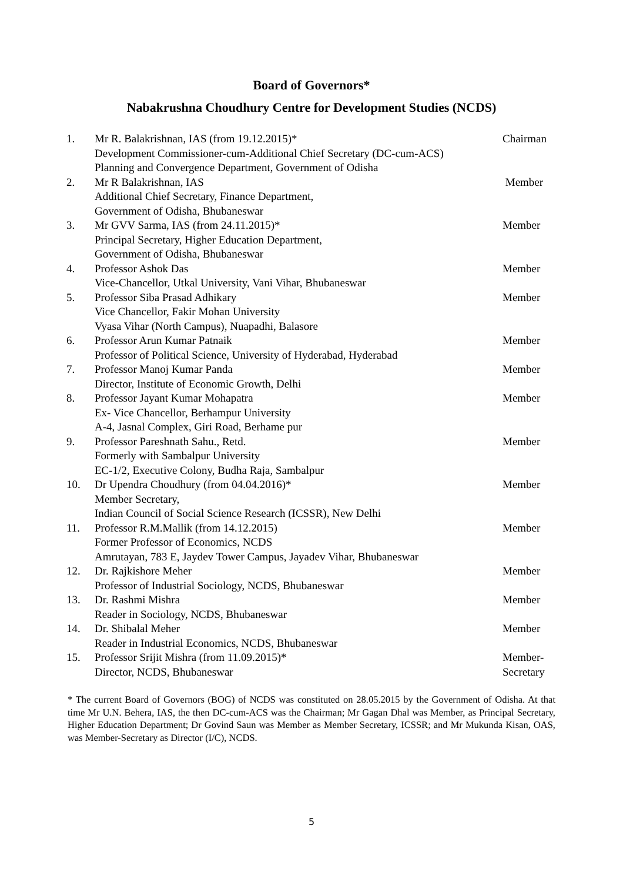Board of Governors*
Nabakrushna Choudhury Centre for Development Studies (NCDS)
| 1. | Mr R. Balakrishnan, IAS (from 19.12.2015)* Development Commissioner-cum-Additional Chief Secretary (DC-cum-ACS) Planning and Convergence Department, Government of Odisha | Chairman |
| 2. | Mr R Balakrishnan, IAS Additional Chief Secretary, Finance Department, Government of Odisha, Bhubaneswar | Member |
| 3. | Mr GVV Sarma, IAS (from 24.11.2015)* Principal Secretary, Higher Education Department, Government of Odisha, Bhubaneswar | Member |
| 4. | Professor Ashok Das Vice-Chancellor, Utkal University, Vani Vihar, Bhubaneswar | Member |
| 5. | Professor Siba Prasad Adhikary Vice Chancellor, Fakir Mohan University Vyasa Vihar (North Campus), Nuapadhi, Balasore | Member |
| 6. | Professor Arun Kumar Patnaik Professor of Political Science, University of Hyderabad, Hyderabad | Member |
| 7. | Professor Manoj Kumar Panda Director, Institute of Economic Growth, Delhi | Member |
| 8. | Professor Jayant Kumar Mohapatra Ex- Vice Chancellor, Berhampur University A-4, Jasnal Complex, Giri Road, Berhame pur | Member |
| 9. | Professor Pareshnath Sahu., Retd. Formerly with Sambalpur University EC-1/2, Executive Colony, Budha Raja, Sambalpur | Member |
| 10. | Dr Upendra Choudhury (from 04.04.2016)* Member Secretary, Indian Council of Social Science Research (ICSSR), New Delhi | Member |
| 11. | Professor R.M.Mallik (from 14.12.2015) Former Professor of Economics, NCDS Amrutayan, 783 E, Jaydev Tower Campus, Jayadev Vihar, Bhubaneswar | Member |
| 12. | Dr. Rajkishore Meher Professor of Industrial Sociology, NCDS, Bhubaneswar | Member |
| 13. | Dr. Rashmi Mishra Reader in Sociology, NCDS, Bhubaneswar | Member |
| 14. | Dr. Shibalal Meher Reader in Industrial Economics, NCDS, Bhubaneswar | Member |
| 15. | Professor Srijit Mishra (from 11.09.2015)* Director, NCDS, Bhubaneswar | Member- Secretary |
* The current Board of Governors (BOG) of NCDS was constituted on 28.05.2015 by the Government of Odisha. At that time Mr U.N. Behera, IAS, the then DC-cum-ACS was the Chairman; Mr Gagan Dhal was Member, as Principal Secretary, Higher Education Department; Dr Govind Saun was Member as Member Secretary, ICSSR; and Mr Mukunda Kisan, OAS, was Member-Secretary as Director (I/C), NCDS.
5